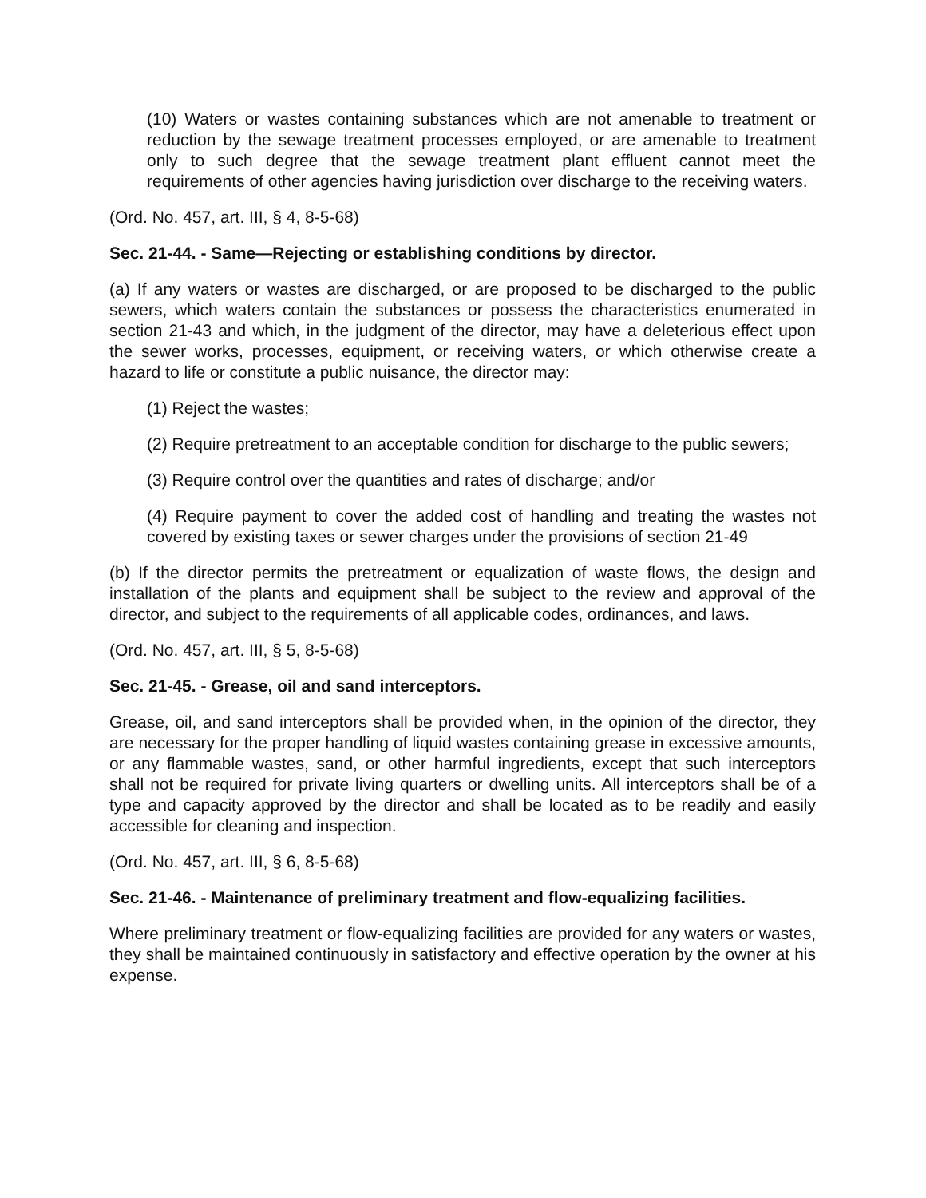(10) Waters or wastes containing substances which are not amenable to treatment or reduction by the sewage treatment processes employed, or are amenable to treatment only to such degree that the sewage treatment plant effluent cannot meet the requirements of other agencies having jurisdiction over discharge to the receiving waters.
(Ord. No. 457, art. III, § 4, 8-5-68)
Sec. 21-44. - Same—Rejecting or establishing conditions by director.
(a) If any waters or wastes are discharged, or are proposed to be discharged to the public sewers, which waters contain the substances or possess the characteristics enumerated in section 21-43 and which, in the judgment of the director, may have a deleterious effect upon the sewer works, processes, equipment, or receiving waters, or which otherwise create a hazard to life or constitute a public nuisance, the director may:
(1) Reject the wastes;
(2) Require pretreatment to an acceptable condition for discharge to the public sewers;
(3) Require control over the quantities and rates of discharge; and/or
(4) Require payment to cover the added cost of handling and treating the wastes not covered by existing taxes or sewer charges under the provisions of section 21-49
(b) If the director permits the pretreatment or equalization of waste flows, the design and installation of the plants and equipment shall be subject to the review and approval of the director, and subject to the requirements of all applicable codes, ordinances, and laws.
(Ord. No. 457, art. III, § 5, 8-5-68)
Sec. 21-45. - Grease, oil and sand interceptors.
Grease, oil, and sand interceptors shall be provided when, in the opinion of the director, they are necessary for the proper handling of liquid wastes containing grease in excessive amounts, or any flammable wastes, sand, or other harmful ingredients, except that such interceptors shall not be required for private living quarters or dwelling units. All interceptors shall be of a type and capacity approved by the director and shall be located as to be readily and easily accessible for cleaning and inspection.
(Ord. No. 457, art. III, § 6, 8-5-68)
Sec. 21-46. - Maintenance of preliminary treatment and flow-equalizing facilities.
Where preliminary treatment or flow-equalizing facilities are provided for any waters or wastes, they shall be maintained continuously in satisfactory and effective operation by the owner at his expense.